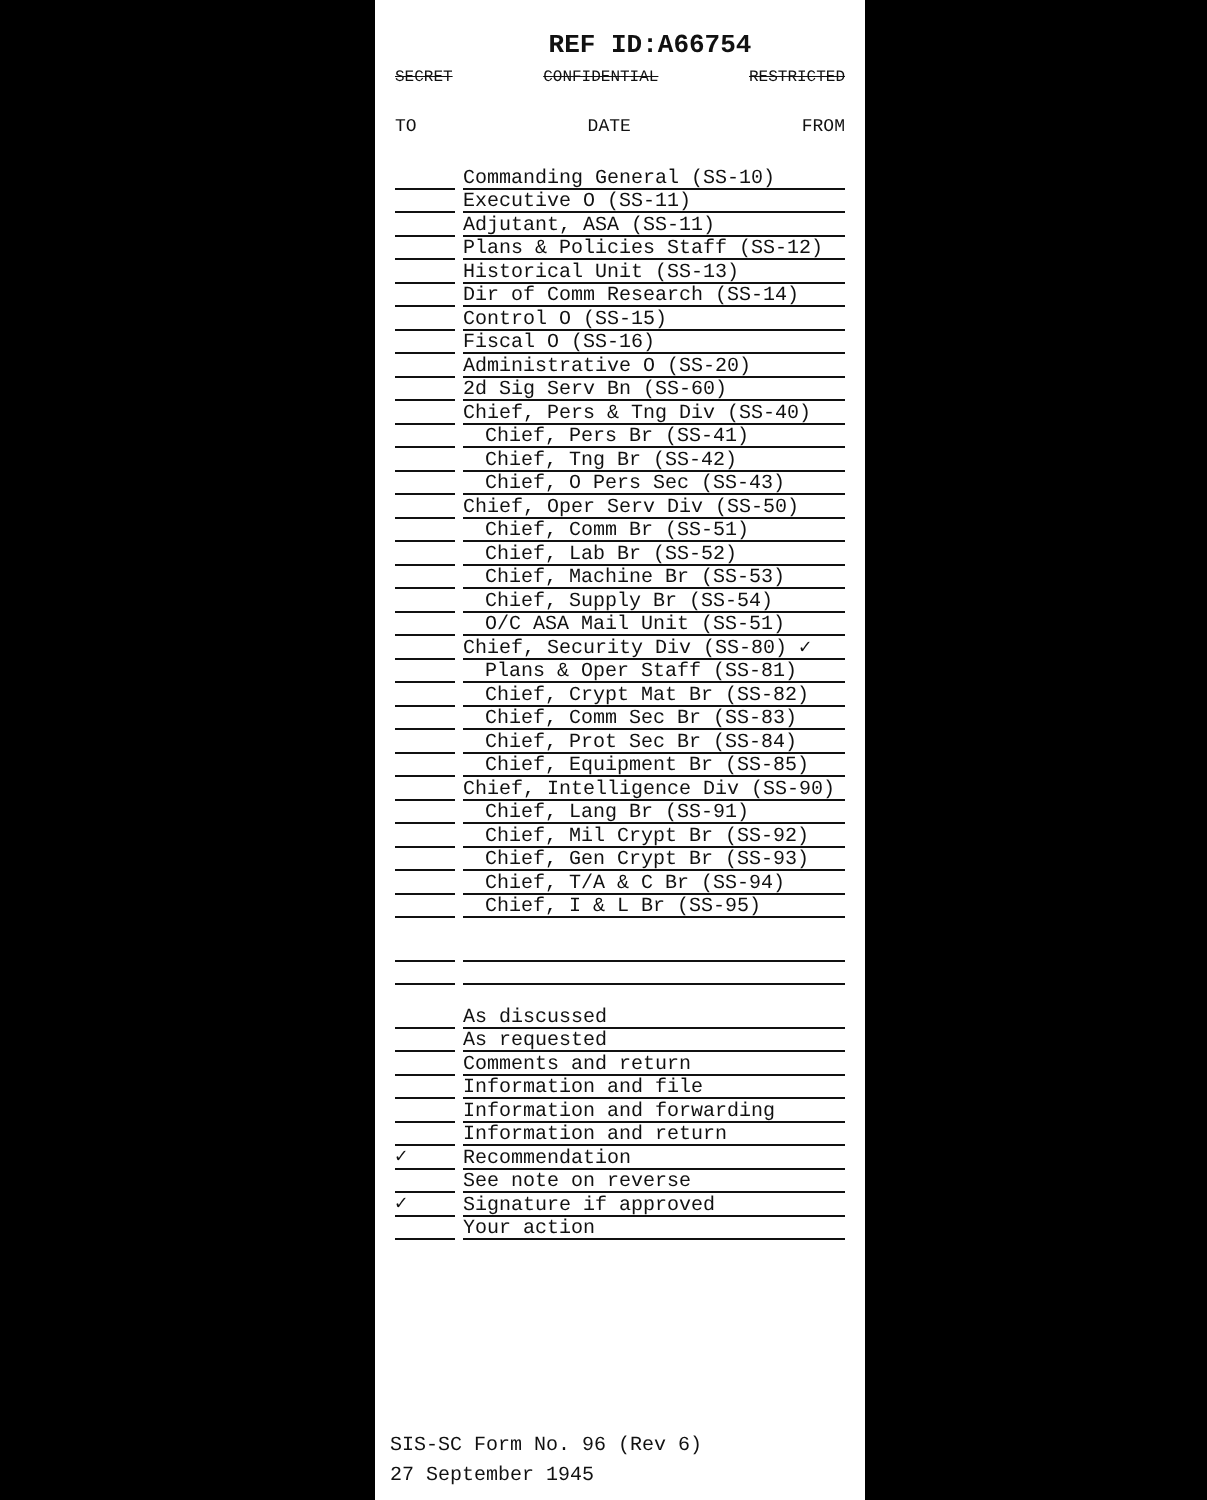REF ID:A66754
SECRET CONFIDENTIAL RESTRICTED
TO DATE FROM
Commanding General (SS-10)
Executive O (SS-11)
Adjutant, ASA (SS-11)
Plans & Policies Staff (SS-12)
Historical Unit (SS-13)
Dir of Comm Research (SS-14)
Control O (SS-15)
Fiscal O (SS-16)
Administrative O (SS-20)
2d Sig Serv Bn (SS-60)
Chief, Pers & Tng Div (SS-40)
Chief, Pers Br (SS-41)
Chief, Tng Br (SS-42)
Chief, O Pers Sec (SS-43)
Chief, Oper Serv Div (SS-50)
Chief, Comm Br (SS-51)
Chief, Lab Br (SS-52)
Chief, Machine Br (SS-53)
Chief, Supply Br (SS-54)
O/C ASA Mail Unit (SS-51)
Chief, Security Div (SS-80) ✓
Plans & Oper Staff (SS-81)
Chief, Crypt Mat Br (SS-82)
Chief, Comm Sec Br (SS-83)
Chief, Prot Sec Br (SS-84)
Chief, Equipment Br (SS-85)
Chief, Intelligence Div (SS-90)
Chief, Lang Br (SS-91)
Chief, Mil Crypt Br (SS-92)
Chief, Gen Crypt Br (SS-93)
Chief, T/A & C Br (SS-94)
Chief, I & L Br (SS-95)
As discussed
As requested
Comments and return
Information and file
Information and forwarding
✓
Information and return
Recommendation
✓
See note on reverse
Signature if approved
Your action
SIS-SC Form No. 96 (Rev 6)
27 September 1945